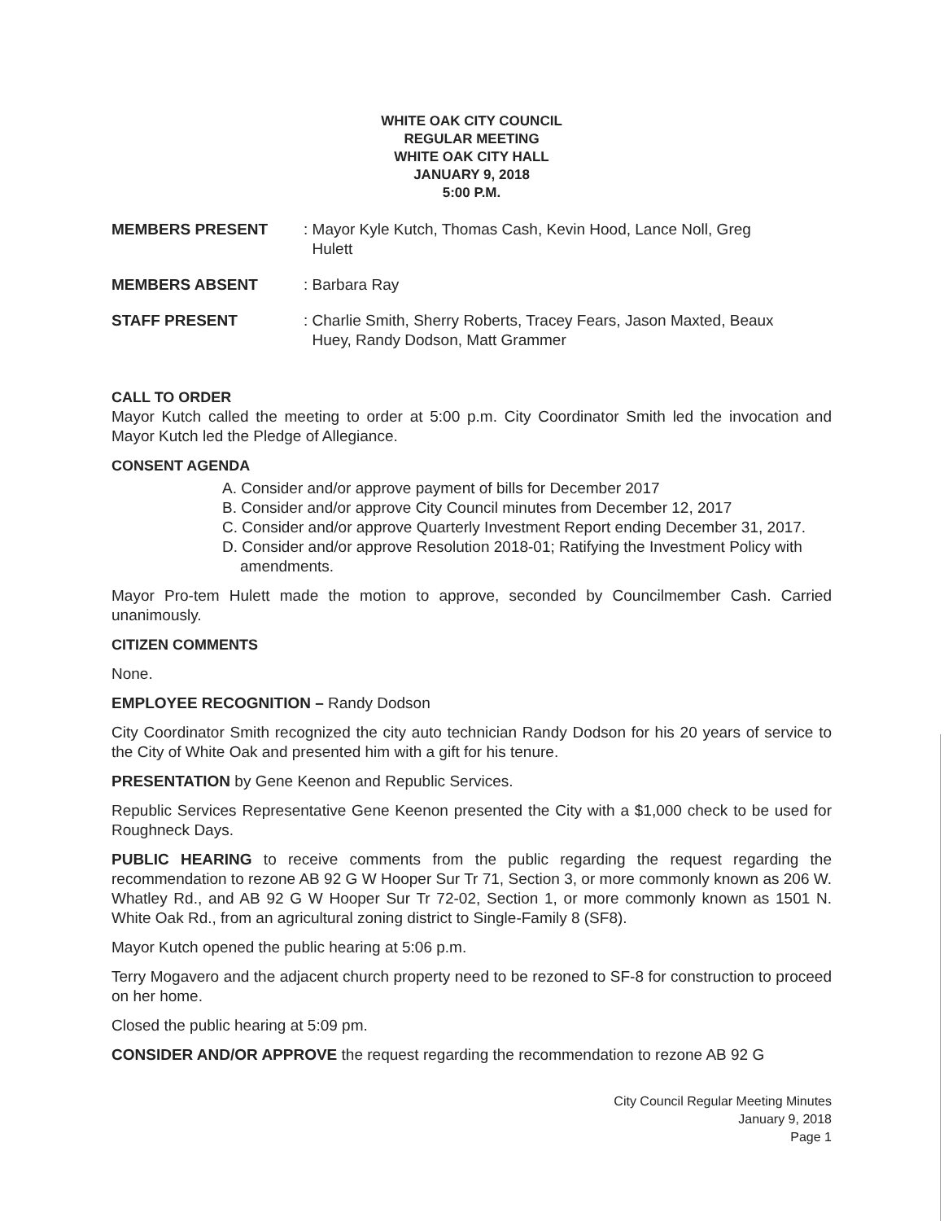WHITE OAK CITY COUNCIL
REGULAR MEETING
WHITE OAK CITY HALL
JANUARY 9, 2018
5:00 P.M.
MEMBERS PRESENT: Mayor Kyle Kutch, Thomas Cash, Kevin Hood, Lance Noll, Greg
Hulett
MEMBERS ABSENT: Barbara Ray
STAFF PRESENT: Charlie Smith, Sherry Roberts, Tracey Fears, Jason Maxted, Beaux
Huey, Randy Dodson, Matt Grammer
CALL TO ORDER
Mayor Kutch called the meeting to order at 5:00 p.m. City Coordinator Smith led the invocation and Mayor Kutch led the Pledge of Allegiance.
CONSENT AGENDA
A. Consider and/or approve payment of bills for December 2017
B. Consider and/or approve City Council minutes from December 12, 2017
C. Consider and/or approve Quarterly Investment Report ending December 31, 2017.
D. Consider and/or approve Resolution 2018-01; Ratifying the Investment Policy with amendments.
Mayor Pro-tem Hulett made the motion to approve, seconded by Councilmember Cash. Carried unanimously.
CITIZEN COMMENTS
None.
EMPLOYEE RECOGNITION – Randy Dodson
City Coordinator Smith recognized the city auto technician Randy Dodson for his 20 years of service to the City of White Oak and presented him with a gift for his tenure.
PRESENTATION by Gene Keenon and Republic Services.
Republic Services Representative Gene Keenon presented the City with a $1,000 check to be used for Roughneck Days.
PUBLIC HEARING to receive comments from the public regarding the request regarding the recommendation to rezone AB 92 G W Hooper Sur Tr 71, Section 3, or more commonly known as 206 W. Whatley Rd., and AB 92 G W Hooper Sur Tr 72-02, Section 1, or more commonly known as 1501 N. White Oak Rd., from an agricultural zoning district to Single-Family 8 (SF8).
Mayor Kutch opened the public hearing at 5:06 p.m.
Terry Mogavero and the adjacent church property need to be rezoned to SF-8 for construction to proceed on her home.
Closed the public hearing at 5:09 pm.
CONSIDER AND/OR APPROVE the request regarding the recommendation to rezone AB 92 G
City Council Regular Meeting Minutes
January 9, 2018
Page 1